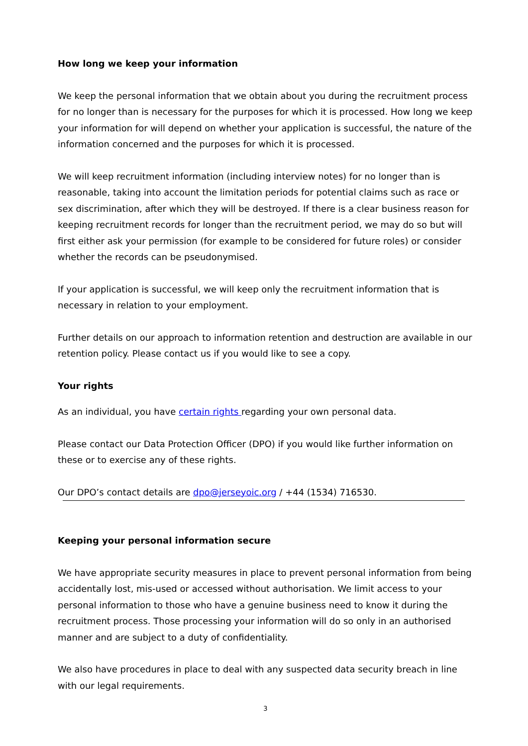How long we keep your information
We keep the personal information that we obtain about you during the recruitment process for no longer than is necessary for the purposes for which it is processed. How long we keep your information for will depend on whether your application is successful, the nature of the information concerned and the purposes for which it is processed.
We will keep recruitment information (including interview notes) for no longer than is reasonable, taking into account the limitation periods for potential claims such as race or sex discrimination, after which they will be destroyed. If there is a clear business reason for keeping recruitment records for longer than the recruitment period, we may do so but will first either ask your permission (for example to be considered for future roles) or consider whether the records can be pseudonymised.
If your application is successful, we will keep only the recruitment information that is necessary in relation to your employment.
Further details on our approach to information retention and destruction are available in our retention policy. Please contact us if you would like to see a copy.
Your rights
As an individual, you have certain rights regarding your own personal data.
Please contact our Data Protection Officer (DPO) if you would like further information on these or to exercise any of these rights.
Our DPO’s contact details are dpo@jerseyoic.org / +44 (1534) 716530.
Keeping your personal information secure
We have appropriate security measures in place to prevent personal information from being accidentally lost, mis-used or accessed without authorisation. We limit access to your personal information to those who have a genuine business need to know it during the recruitment process. Those processing your information will do so only in an authorised manner and are subject to a duty of confidentiality.
We also have procedures in place to deal with any suspected data security breach in line with our legal requirements.
3